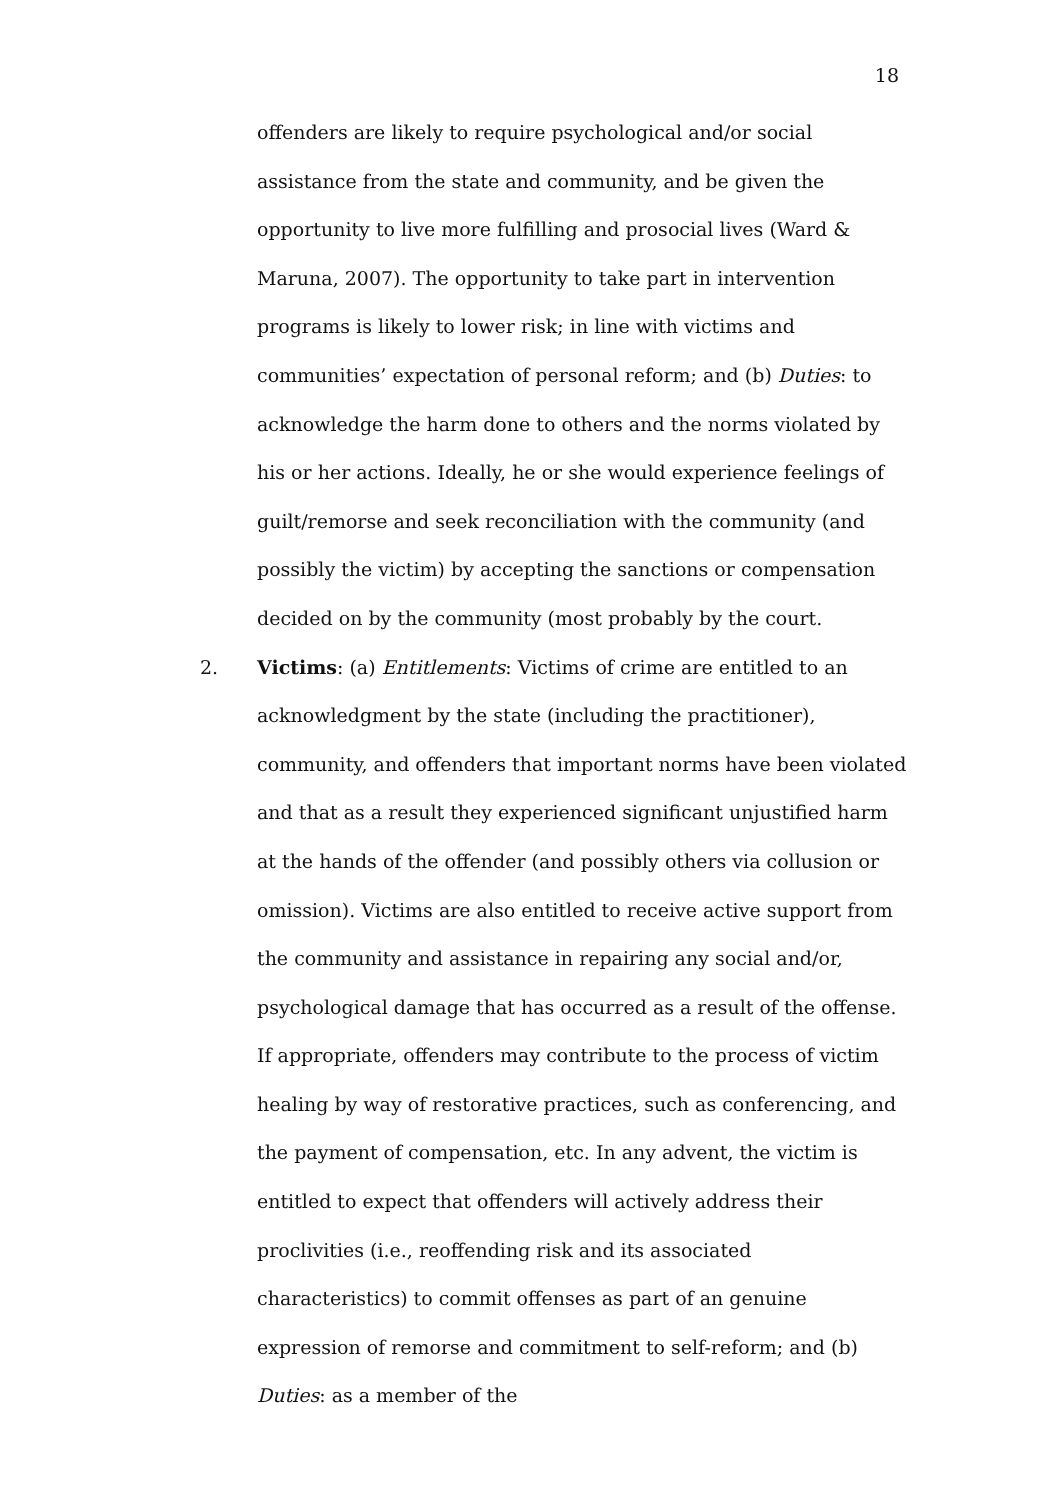18
offenders are likely to require psychological and/or social assistance from the state and community, and be given the opportunity to live more fulfilling and prosocial lives (Ward & Maruna, 2007). The opportunity to take part in intervention programs is likely to lower risk; in line with victims and communities’ expectation of personal reform; and (b) Duties: to acknowledge the harm done to others and the norms violated by his or her actions. Ideally, he or she would experience feelings of guilt/remorse and seek reconciliation with the community (and possibly the victim) by accepting the sanctions or compensation decided on by the community (most probably by the court.
2. Victims: (a) Entitlements: Victims of crime are entitled to an acknowledgment by the state (including the practitioner), community, and offenders that important norms have been violated and that as a result they experienced significant unjustified harm at the hands of the offender (and possibly others via collusion or omission). Victims are also entitled to receive active support from the community and assistance in repairing any social and/or, psychological damage that has occurred as a result of the offense. If appropriate, offenders may contribute to the process of victim healing by way of restorative practices, such as conferencing, and the payment of compensation, etc. In any advent, the victim is entitled to expect that offenders will actively address their proclivities (i.e., reoffending risk and its associated characteristics) to commit offenses as part of an genuine expression of remorse and commitment to self-reform; and (b) Duties: as a member of the